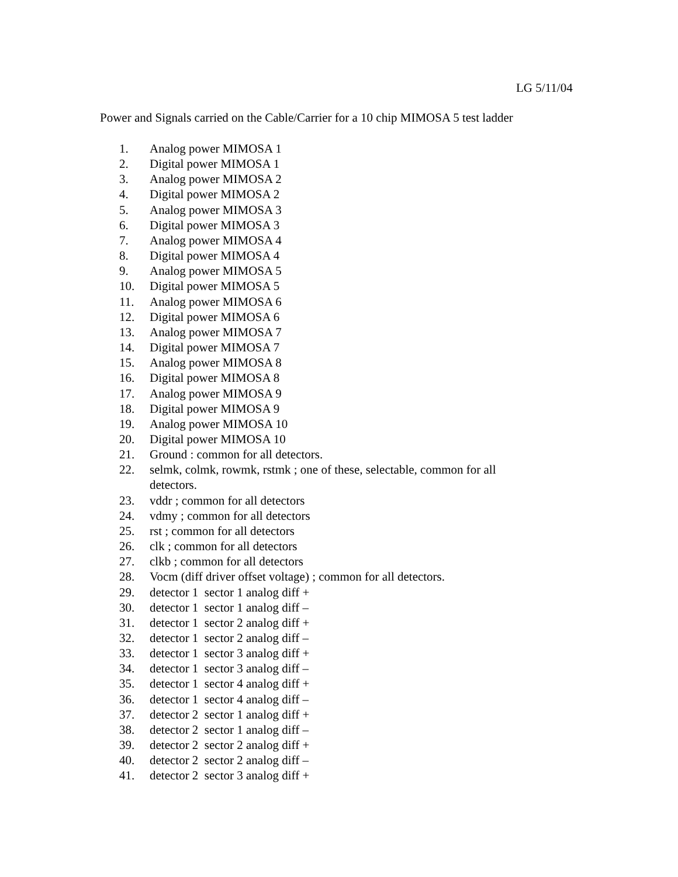LG 5/11/04
Power and Signals carried on the Cable/Carrier for a 10 chip MIMOSA 5 test ladder
1. Analog power MIMOSA 1
2. Digital power MIMOSA 1
3. Analog power MIMOSA 2
4. Digital power MIMOSA 2
5. Analog power MIMOSA 3
6. Digital power MIMOSA 3
7. Analog power MIMOSA 4
8. Digital power MIMOSA 4
9. Analog power MIMOSA 5
10. Digital power MIMOSA 5
11. Analog power MIMOSA 6
12. Digital power MIMOSA 6
13. Analog power MIMOSA 7
14. Digital power MIMOSA 7
15. Analog power MIMOSA 8
16. Digital power MIMOSA 8
17. Analog power MIMOSA 9
18. Digital power MIMOSA 9
19. Analog power MIMOSA 10
20. Digital power MIMOSA 10
21. Ground : common for all detectors.
22. selmk, colmk, rowmk, rstmk ; one of these, selectable, common for all detectors.
23. vddr ; common for all detectors
24. vdmy ; common for all detectors
25. rst ; common for all detectors
26. clk ; common for all detectors
27. clkb ; common for all detectors
28. Vocm (diff driver offset voltage) ; common for all detectors.
29. detector 1 sector 1 analog diff +
30. detector 1 sector 1 analog diff –
31. detector 1 sector 2 analog diff +
32. detector 1 sector 2 analog diff –
33. detector 1 sector 3 analog diff +
34. detector 1 sector 3 analog diff –
35. detector 1 sector 4 analog diff +
36. detector 1 sector 4 analog diff –
37. detector 2 sector 1 analog diff +
38. detector 2 sector 1 analog diff –
39. detector 2 sector 2 analog diff +
40. detector 2 sector 2 analog diff –
41. detector 2 sector 3 analog diff +